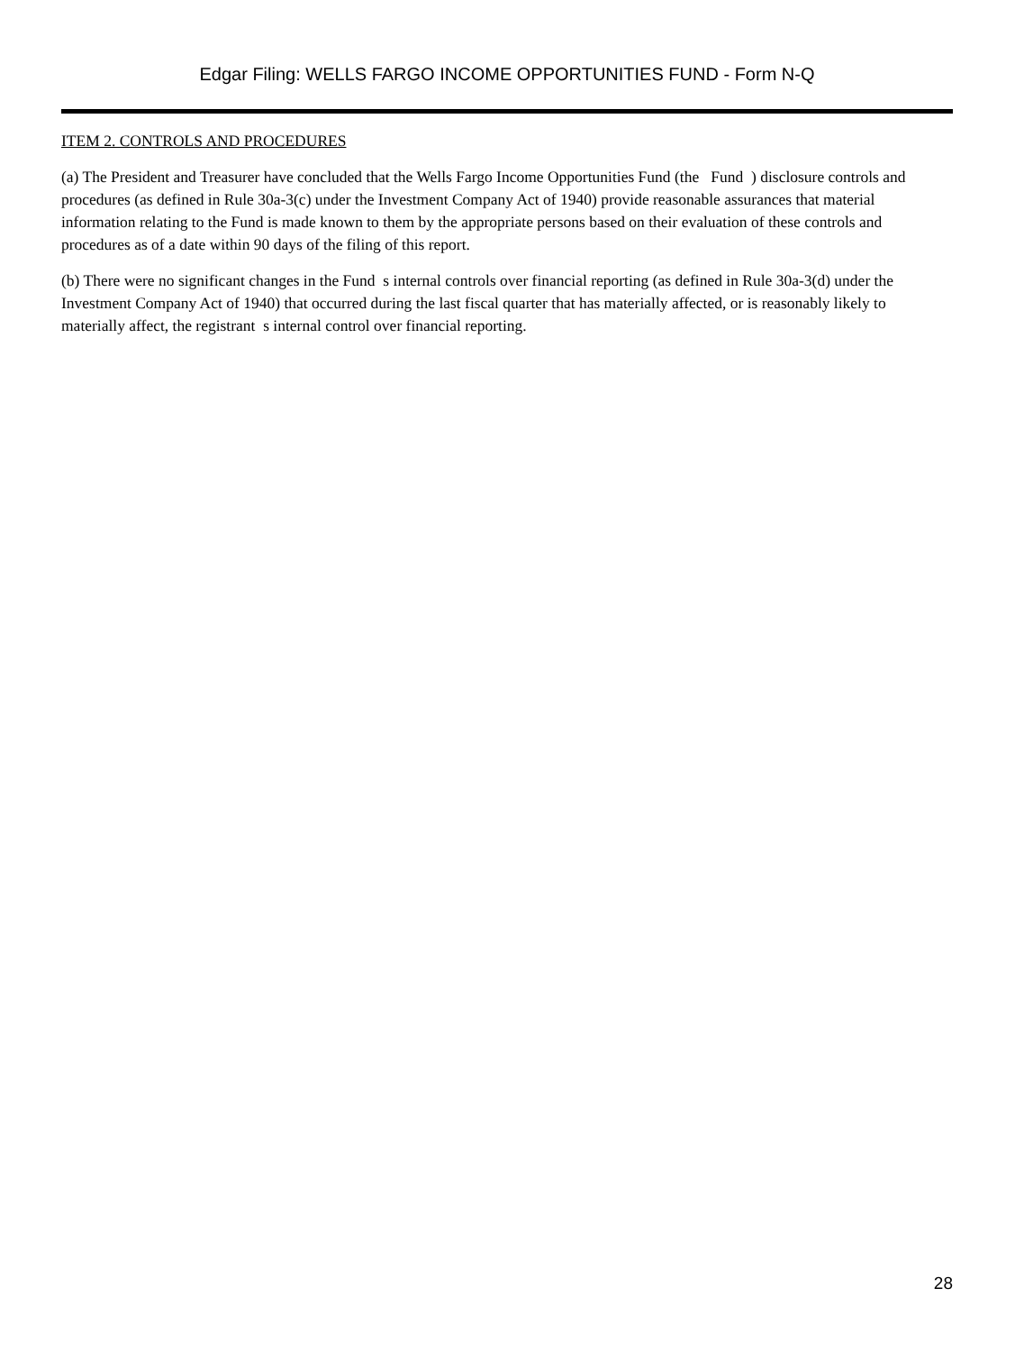Edgar Filing: WELLS FARGO INCOME OPPORTUNITIES FUND - Form N-Q
ITEM 2. CONTROLS AND PROCEDURES
(a) The President and Treasurer have concluded that the Wells Fargo Income Opportunities Fund (the Fund ) disclosure controls and procedures (as defined in Rule 30a-3(c) under the Investment Company Act of 1940) provide reasonable assurances that material information relating to the Fund is made known to them by the appropriate persons based on their evaluation of these controls and procedures as of a date within 90 days of the filing of this report.
(b) There were no significant changes in the Fund s internal controls over financial reporting (as defined in Rule 30a-3(d) under the Investment Company Act of 1940) that occurred during the last fiscal quarter that has materially affected, or is reasonably likely to materially affect, the registrant s internal control over financial reporting.
28